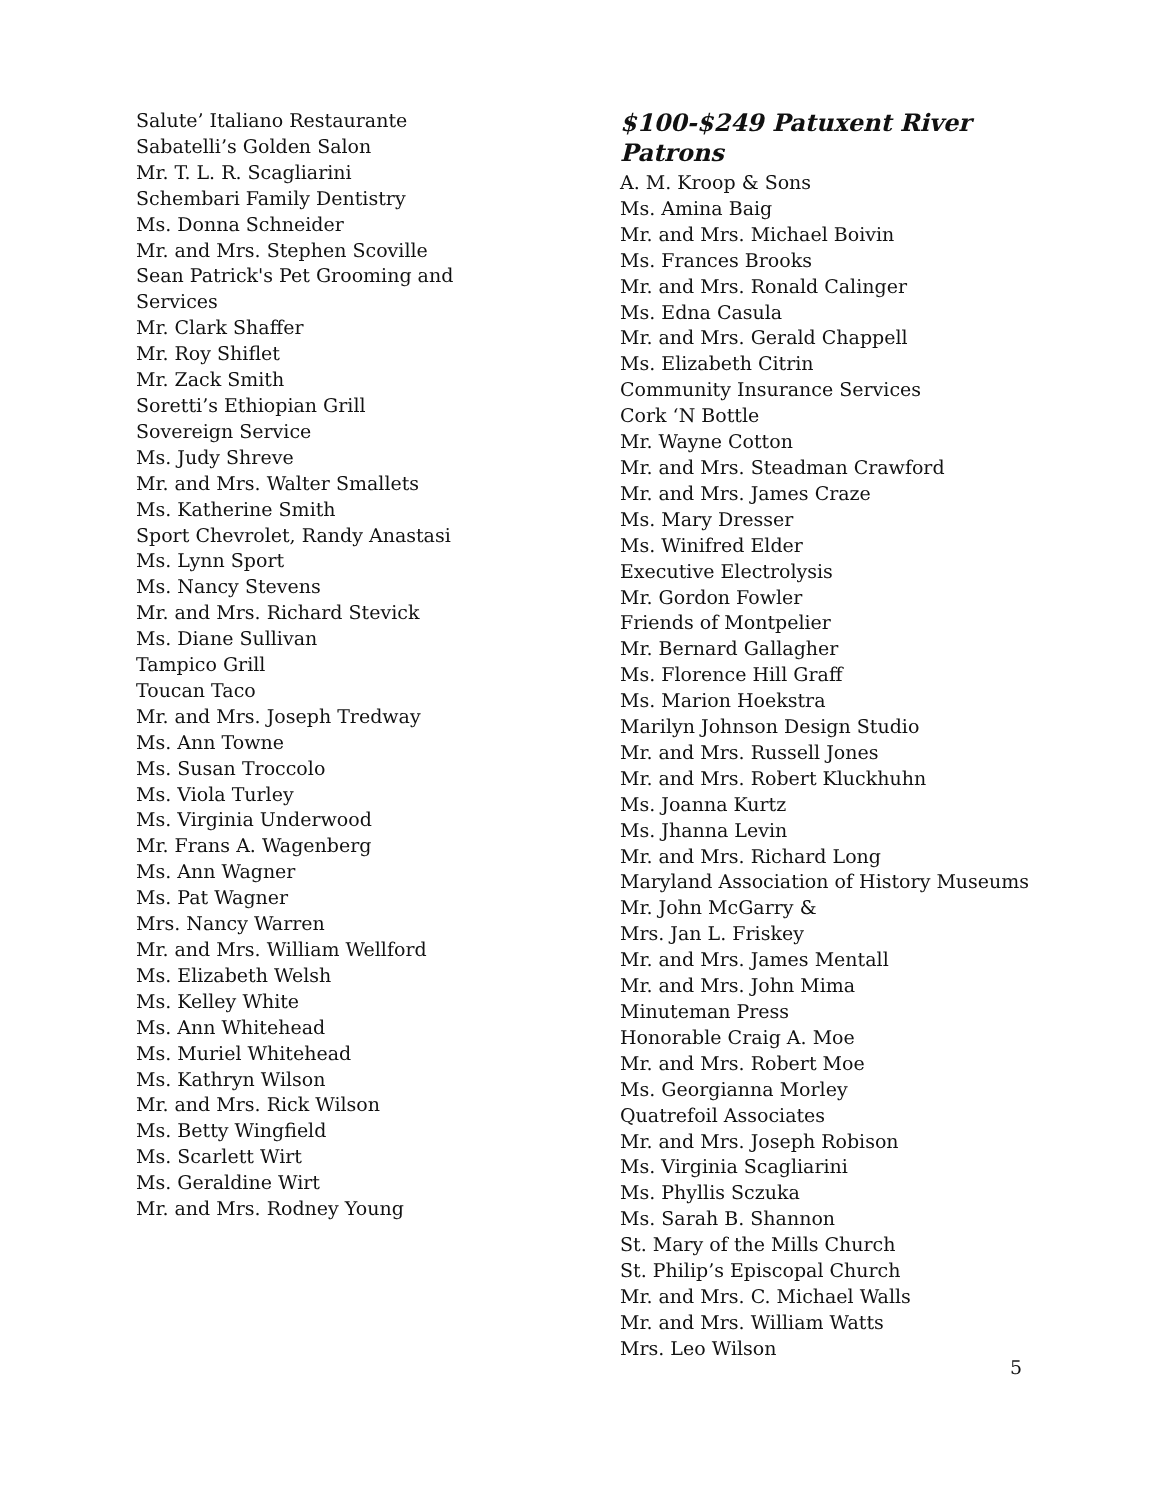Salute’ Italiano Restaurante
Sabatelli’s Golden Salon
Mr. T. L. R. Scagliarini
Schembari Family Dentistry
Ms. Donna Schneider
Mr. and Mrs. Stephen Scoville
Sean Patrick's Pet Grooming and Services
Mr. Clark Shaffer
Mr. Roy Shiflet
Mr. Zack Smith
Soretti’s Ethiopian Grill
Sovereign Service
Ms. Judy Shreve
Mr. and Mrs. Walter Smallets
Ms. Katherine Smith
Sport Chevrolet, Randy Anastasi
Ms. Lynn Sport
Ms. Nancy Stevens
Mr. and Mrs. Richard Stevick
Ms. Diane Sullivan
Tampico Grill
Toucan Taco
Mr. and Mrs. Joseph Tredway
Ms. Ann Towne
Ms. Susan Troccolo
Ms. Viola Turley
Ms. Virginia Underwood
Mr. Frans A. Wagenberg
Ms. Ann Wagner
Ms. Pat Wagner
Mrs. Nancy Warren
Mr. and Mrs. William Wellford
Ms. Elizabeth Welsh
Ms. Kelley White
Ms. Ann Whitehead
Ms. Muriel Whitehead
Ms. Kathryn Wilson
Mr. and Mrs. Rick Wilson
Ms. Betty Wingfield
Ms. Scarlett Wirt
Ms. Geraldine Wirt
Mr. and Mrs. Rodney Young
$100-$249 Patuxent River Patrons
A. M. Kroop & Sons
Ms. Amina Baig
Mr. and Mrs. Michael Boivin
Ms. Frances Brooks
Mr. and Mrs. Ronald Calinger
Ms. Edna Casula
Mr. and Mrs. Gerald Chappell
Ms. Elizabeth Citrin
Community Insurance Services
Cork ‘N Bottle
Mr. Wayne Cotton
Mr. and Mrs. Steadman Crawford
Mr. and Mrs. James Craze
Ms. Mary Dresser
Ms. Winifred Elder
Executive Electrolysis
Mr. Gordon Fowler
Friends of Montpelier
Mr. Bernard Gallagher
Ms. Florence Hill Graff
Ms. Marion Hoekstra
Marilyn Johnson Design Studio
Mr. and Mrs. Russell Jones
Mr. and Mrs. Robert Kluckhuhn
Ms. Joanna Kurtz
Ms. Jhanna Levin
Mr. and Mrs. Richard Long
Maryland Association of History Museums
Mr. John McGarry &
Mrs. Jan L. Friskey
Mr. and Mrs. James Mentall
Mr. and Mrs. John Mima
Minuteman Press
Honorable Craig A. Moe
Mr. and Mrs. Robert Moe
Ms. Georgianna Morley
Quatrefoil Associates
Mr. and Mrs. Joseph Robison
Ms. Virginia Scagliarini
Ms. Phyllis Sczuka
Ms. Sarah B. Shannon
St. Mary of the Mills Church
St. Philip’s Episcopal Church
Mr. and Mrs. C. Michael Walls
Mr. and Mrs. William Watts
Mrs. Leo Wilson
5